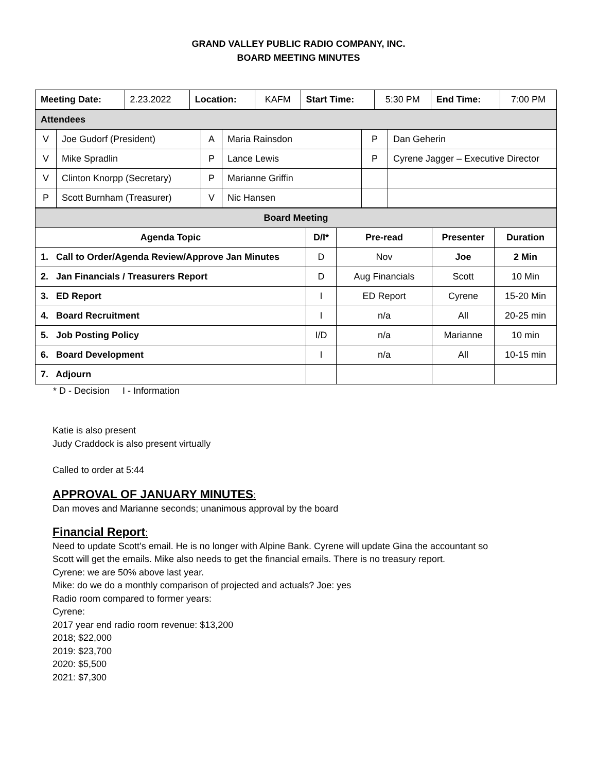GRAND VALLEY PUBLIC RADIO COMPANY, INC.
BOARD MEETING MINUTES
| Meeting Date: | 2.23.2022 | Location: | KAFM | Start Time: | 5:30 PM | End Time: | 7:00 PM |
| Attendees | | | | | |
| V | Joe Gudorf (President) | A | Maria Rainsdon | P | Dan Geherin |
| V | Mike Spradlin | P | Lance Lewis | P | Cyrene Jagger – Executive Director |
| V | Clinton Knorpp (Secretary) | P | Marianne Griffin | | |
| P | Scott Burnham (Treasurer) | V | Nic Hansen | | |
| Board Meeting | | | | |
| Agenda Topic | D/I* | Pre-read | Presenter | Duration |
| 1. Call to Order/Agenda Review/Approve Jan Minutes | D | Nov | Joe | 2 Min |
| 2. Jan Financials / Treasurers Report | D | Aug Financials | Scott | 10 Min |
| 3. ED Report | I | ED Report | Cyrene | 15-20 Min |
| 4. Board Recruitment | I | n/a | All | 20-25 min |
| 5. Job Posting Policy | I/D | n/a | Marianne | 10 min |
| 6. Board Development | I | n/a | All | 10-15 min |
| 7. Adjourn | | | | |
* D - Decision I - Information
Katie is also present
Judy Craddock is also present virtually
Called to order at 5:44
APPROVAL OF JANUARY MINUTES:
Dan moves and Marianne seconds; unanimous approval by the board
Financial Report:
Need to update Scott’s email. He is no longer with Alpine Bank. Cyrene will update Gina the accountant so
Scott will get the emails. Mike also needs to get the financial emails. There is no treasury report.
Cyrene: we are 50% above last year.
Mike: do we do a monthly comparison of projected and actuals? Joe: yes
Radio room compared to former years:
Cyrene:
2017 year end radio room revenue: $13,200
2018; $22,000
2019: $23,700
2020: $5,500
2021: $7,300